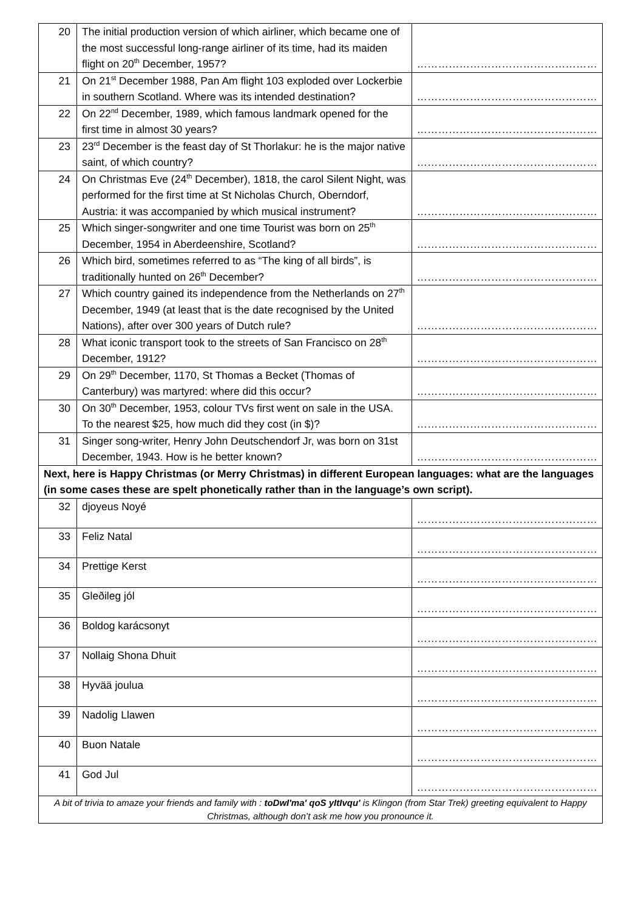| 20 | The initial production version of which airliner, which became one of the most successful long-range airliner of its time, had its maiden flight on 20<sup>th</sup> December, 1957? | …………………………………………… |
| 21 | On 21<sup>st</sup> December 1988, Pan Am flight 103 exploded over Lockerbie in southern Scotland. Where was its intended destination? | …………………………………………… |
| 22 | On 22<sup>nd</sup> December, 1989, which famous landmark opened for the first time in almost 30 years? | …………………………………………… |
| 23 | 23<sup>rd</sup> December is the feast day of St Thorlakur: he is the major native saint, of which country? | …………………………………………… |
| 24 | On Christmas Eve (24<sup>th</sup> December), 1818, the carol Silent Night, was performed for the first time at St Nicholas Church, Oberndorf, Austria: it was accompanied by which musical instrument? | …………………………………………… |
| 25 | Which singer-songwriter and one time Tourist was born on 25<sup>th</sup> December, 1954 in Aberdeenshire, Scotland? | …………………………………………… |
| 26 | Which bird, sometimes referred to as “The king of all birds”, is traditionally hunted on 26<sup>th</sup> December? | …………………………………………… |
| 27 | Which country gained its independence from the Netherlands on 27<sup>th</sup> December, 1949 (at least that is the date recognised by the United Nations), after over 300 years of Dutch rule? | …………………………………………… |
| 28 | What iconic transport took to the streets of San Francisco on 28<sup>th</sup> December, 1912? | …………………………………………… |
| 29 | On 29<sup>th</sup> December, 1170, St Thomas a Becket (Thomas of Canterbury) was martyred: where did this occur? | …………………………………………… |
| 30 | On 30<sup>th</sup> December, 1953, colour TVs first went on sale in the USA. To the nearest $25, how much did they cost (in $)? | …………………………………………… |
| 31 | Singer song-writer, Henry John Deutschendorf Jr, was born on 31st December, 1943. How is he better known? | …………………………………………… |
| Next, here is Happy Christmas (or Merry Christmas) in different European languages: what are the languages (in some cases these are spelt phonetically rather than in the language’s own script). | | |
| 32 | djoyeus Noyé | …………………………………………… |
| 33 | Feliz Natal | …………………………………………… |
| 34 | Prettige Kerst | …………………………………………… |
| 35 | Gleðileg jól | …………………………………………… |
| 36 | Boldog karácsonyt | …………………………………………… |
| 37 | Nollaig Shona Dhuit | …………………………………………… |
| 38 | Hyvää joulua | …………………………………………… |
| 39 | Nadolig Llawen | …………………………………………… |
| 40 | Buon Natale | …………………………………………… |
| 41 | God Jul | …………………………………………… |
| A bit of trivia to amaze your friends and family with : toDwI'ma' qoS yItIvqu' is Klingon (from Star Trek) greeting equivalent to Happy Christmas, although don’t ask me how you pronounce it. | | |